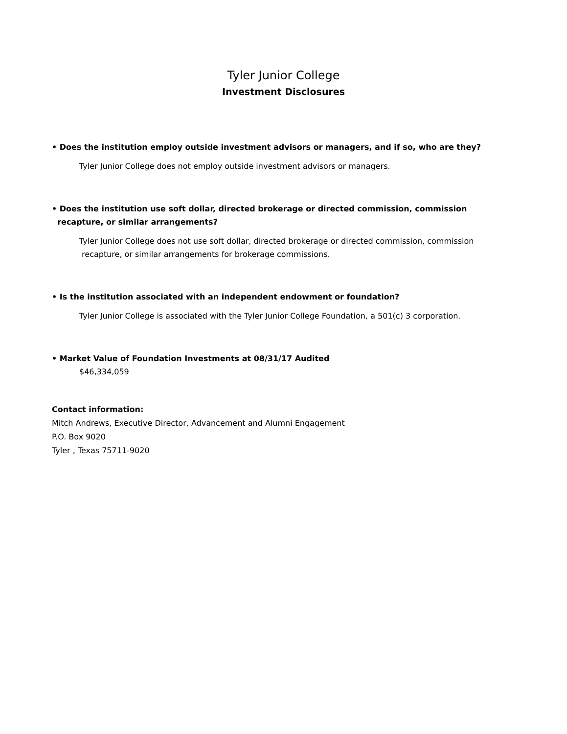Tyler Junior College
Investment Disclosures
• Does the institution employ outside investment advisors or managers, and if so, who are they?
Tyler Junior College does not employ outside investment advisors or managers.
• Does the institution use soft dollar, directed brokerage or directed commission, commission
recapture, or similar arrangements?
Tyler Junior College does not use soft dollar, directed brokerage or directed commission, commission
recapture, or similar arrangements for brokerage commissions.
• Is the institution associated with an independent endowment or foundation?
Tyler Junior College is associated with the Tyler Junior College Foundation, a 501(c) 3 corporation.
• Market Value of Foundation Investments at 08/31/17 Audited
$46,334,059
Contact information:
Mitch Andrews, Executive Director, Advancement and Alumni Engagement
P.O. Box 9020
Tyler , Texas 75711-9020